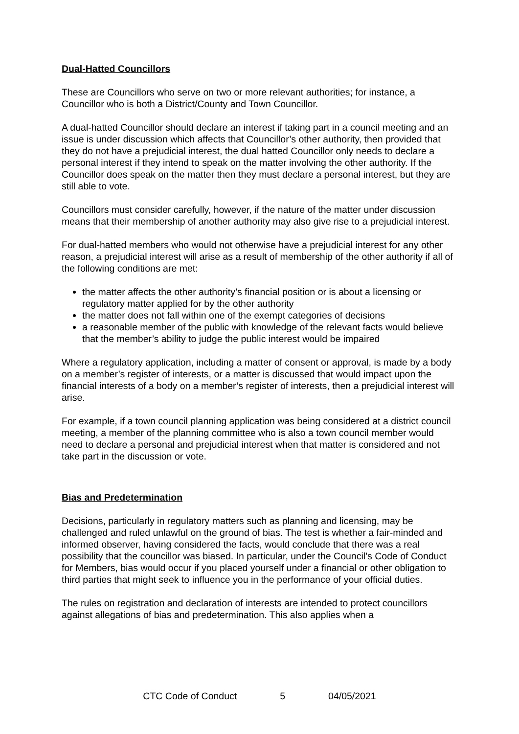Dual-Hatted Councillors
These are Councillors who serve on two or more relevant authorities; for instance, a Councillor who is both a District/County and Town Councillor.
A dual-hatted Councillor should declare an interest if taking part in a council meeting and an issue is under discussion which affects that Councillor’s other authority, then provided that they do not have a prejudicial interest, the dual hatted Councillor only needs to declare a personal interest if they intend to speak on the matter involving the other authority. If the Councillor does speak on the matter then they must declare a personal interest, but they are still able to vote.
Councillors must consider carefully, however, if the nature of the matter under discussion means that their membership of another authority may also give rise to a prejudicial interest.
For dual-hatted members who would not otherwise have a prejudicial interest for any other reason, a prejudicial interest will arise as a result of membership of the other authority if all of the following conditions are met:
the matter affects the other authority’s financial position or is about a licensing or regulatory matter applied for by the other authority
the matter does not fall within one of the exempt categories of decisions
a reasonable member of the public with knowledge of the relevant facts would believe that the member’s ability to judge the public interest would be impaired
Where a regulatory application, including a matter of consent or approval, is made by a body on a member’s register of interests, or a matter is discussed that would impact upon the financial interests of a body on a member’s register of interests, then a prejudicial interest will arise.
For example, if a town council planning application was being considered at a district council meeting, a member of the planning committee who is also a town council member would need to declare a personal and prejudicial interest when that matter is considered and not take part in the discussion or vote.
Bias and Predetermination
Decisions, particularly in regulatory matters such as planning and licensing, may be challenged and ruled unlawful on the ground of bias. The test is whether a fair-minded and informed observer, having considered the facts, would conclude that there was a real possibility that the councillor was biased. In particular, under the Council’s Code of Conduct for Members, bias would occur if you placed yourself under a financial or other obligation to third parties that might seek to influence you in the performance of your official duties.
The rules on registration and declaration of interests are intended to protect councillors against allegations of bias and predetermination. This also applies when a
CTC Code of Conduct 5 04/05/2021